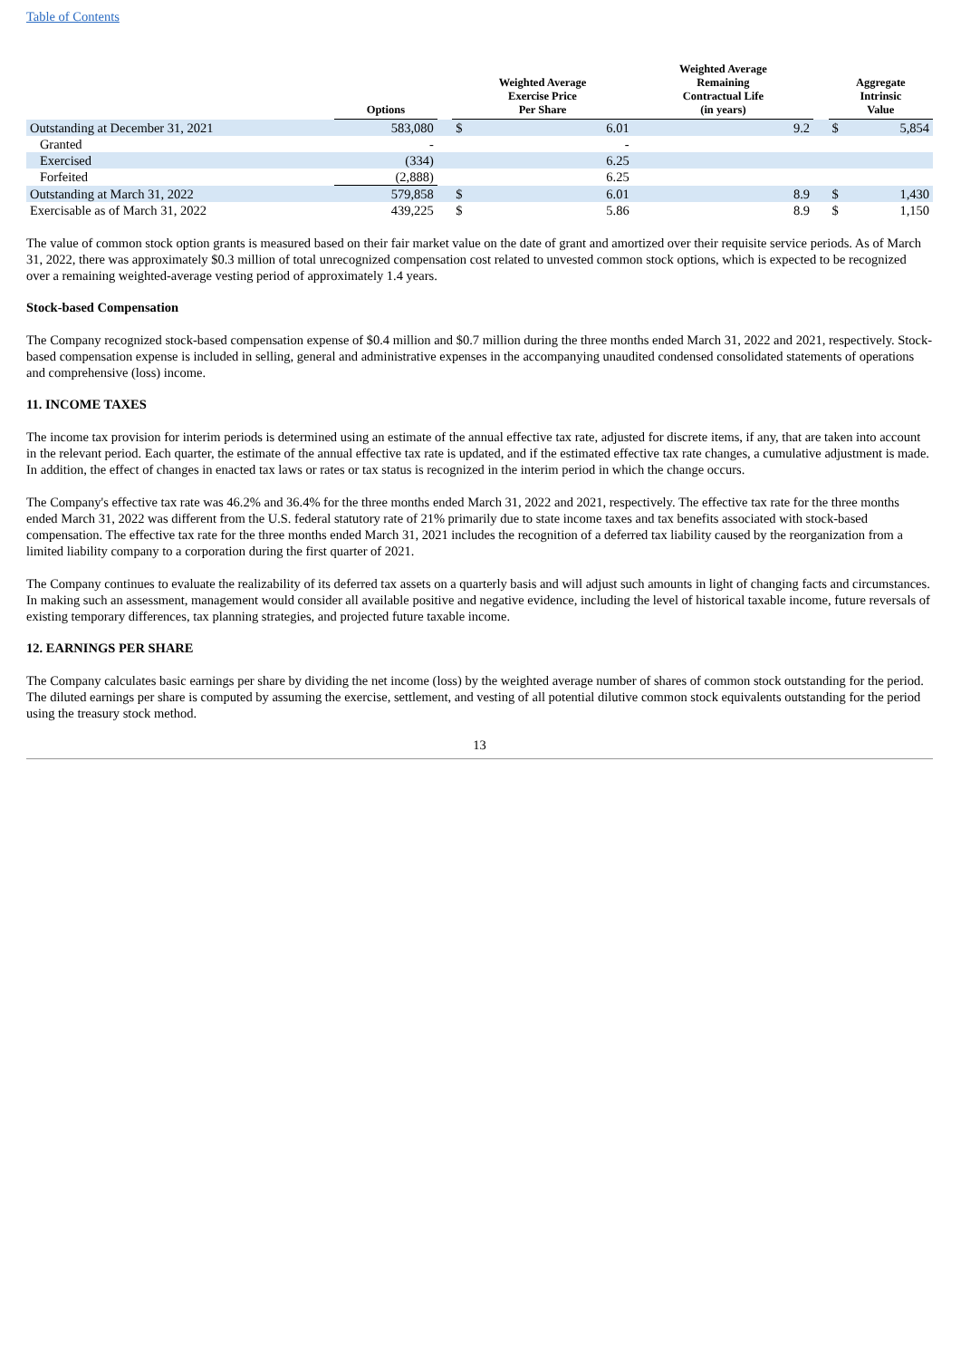Table of Contents
| | Options | | Weighted Average Exercise Price Per Share | | Weighted Average Remaining Contractual Life (in years) | | Aggregate Intrinsic Value | |
| --- | --- | --- | --- | --- | --- | --- | --- | --- |
| Outstanding at December 31, 2021 | 583,080 | | $ | 6.01 | 9.2 | | $ | 5,854 |
| Granted | - | | | - | | | | |
| Exercised | (334) | | | 6.25 | | | | |
| Forfeited | (2,888) | | | 6.25 | | | | |
| Outstanding at March 31, 2022 | 579,858 | | $ | 6.01 | 8.9 | | $ | 1,430 |
| Exercisable as of March 31, 2022 | 439,225 | | $ | 5.86 | 8.9 | | $ | 1,150 |
The value of common stock option grants is measured based on their fair market value on the date of grant and amortized over their requisite service periods. As of March 31, 2022, there was approximately $0.3 million of total unrecognized compensation cost related to unvested common stock options, which is expected to be recognized over a remaining weighted-average vesting period of approximately 1.4 years.
Stock-based Compensation
The Company recognized stock-based compensation expense of $0.4 million and $0.7 million during the three months ended March 31, 2022 and 2021, respectively. Stock-based compensation expense is included in selling, general and administrative expenses in the accompanying unaudited condensed consolidated statements of operations and comprehensive (loss) income.
11. INCOME TAXES
The income tax provision for interim periods is determined using an estimate of the annual effective tax rate, adjusted for discrete items, if any, that are taken into account in the relevant period. Each quarter, the estimate of the annual effective tax rate is updated, and if the estimated effective tax rate changes, a cumulative adjustment is made. In addition, the effect of changes in enacted tax laws or rates or tax status is recognized in the interim period in which the change occurs.
The Company's effective tax rate was 46.2% and 36.4% for the three months ended March 31, 2022 and 2021, respectively. The effective tax rate for the three months ended March 31, 2022 was different from the U.S. federal statutory rate of 21% primarily due to state income taxes and tax benefits associated with stock-based compensation. The effective tax rate for the three months ended March 31, 2021 includes the recognition of a deferred tax liability caused by the reorganization from a limited liability company to a corporation during the first quarter of 2021.
The Company continues to evaluate the realizability of its deferred tax assets on a quarterly basis and will adjust such amounts in light of changing facts and circumstances. In making such an assessment, management would consider all available positive and negative evidence, including the level of historical taxable income, future reversals of existing temporary differences, tax planning strategies, and projected future taxable income.
12. EARNINGS PER SHARE
The Company calculates basic earnings per share by dividing the net income (loss) by the weighted average number of shares of common stock outstanding for the period. The diluted earnings per share is computed by assuming the exercise, settlement, and vesting of all potential dilutive common stock equivalents outstanding for the period using the treasury stock method.
13